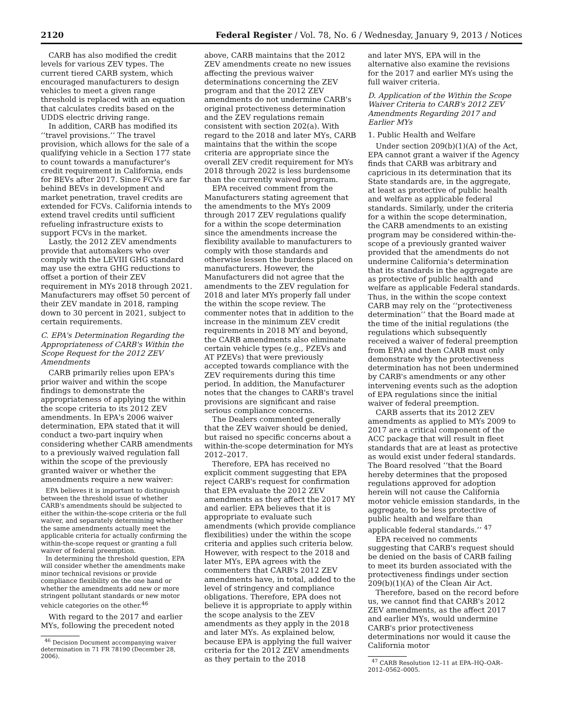2120 Federal Register / Vol. 78, No. 6 / Wednesday, January 9, 2013 / Notices
CARB has also modified the credit levels for various ZEV types. The current tiered CARB system, which encouraged manufacturers to design vehicles to meet a given range threshold is replaced with an equation that calculates credits based on the UDDS electric driving range.
In addition, CARB has modified its ‘‘travel provisions.’’ The travel provision, which allows for the sale of a qualifying vehicle in a Section 177 state to count towards a manufacturer's credit requirement in California, ends for BEVs after 2017. Since FCVs are far behind BEVs in development and market penetration, travel credits are extended for FCVs. California intends to extend travel credits until sufficient refueling infrastructure exists to support FCVs in the market.
Lastly, the 2012 ZEV amendments provide that automakers who over comply with the LEVIII GHG standard may use the extra GHG reductions to offset a portion of their ZEV requirement in MYs 2018 through 2021. Manufacturers may offset 50 percent of their ZEV mandate in 2018, ramping down to 30 percent in 2021, subject to certain requirements.
C. EPA's Determination Regarding the Appropriateness of CARB's Within the Scope Request for the 2012 ZEV Amendments
CARB primarily relies upon EPA's prior waiver and within the scope findings to demonstrate the appropriateness of applying the within the scope criteria to its 2012 ZEV amendments. In EPA's 2006 waiver determination, EPA stated that it will conduct a two-part inquiry when considering whether CARB amendments to a previously waived regulation fall within the scope of the previously granted waiver or whether the amendments require a new waiver:
EPA believes it is important to distinguish between the threshold issue of whether CARB's amendments should be subjected to either the within-the-scope criteria or the full waiver, and separately determining whether the same amendments actually meet the applicable criteria for actually confirming the within-the-scope request or granting a full waiver of federal preemption.
In determining the threshold question, EPA will consider whether the amendments make minor technical revisions or provide compliance flexibility on the one hand or whether the amendments add new or more stringent pollutant standards or new motor vehicle categories on the other.<sup>46</sup>
With regard to the 2017 and earlier MYs, following the precedent noted
<sup>46</sup> Decision Document accompanying waiver determination in 71 FR 78190 (December 28, 2006).
above, CARB maintains that the 2012 ZEV amendments create no new issues affecting the previous waiver determinations concerning the ZEV program and that the 2012 ZEV amendments do not undermine CARB's original protectiveness determination and the ZEV regulations remain consistent with section 202(a). With regard to the 2018 and later MYs, CARB maintains that the within the scope criteria are appropriate since the overall ZEV credit requirement for MYs 2018 through 2022 is less burdensome than the currently waived program.
EPA received comment from the Manufacturers stating agreement that the amendments to the MYs 2009 through 2017 ZEV regulations qualify for a within the scope determination since the amendments increase the flexibility available to manufacturers to comply with those standards and otherwise lessen the burdens placed on manufacturers. However, the Manufacturers did not agree that the amendments to the ZEV regulation for 2018 and later MYs properly fall under the within the scope review. The commenter notes that in addition to the increase in the minimum ZEV credit requirements in 2018 MY and beyond, the CARB amendments also eliminate certain vehicle types (e.g., PZEVs and AT PZEVs) that were previously accepted towards compliance with the ZEV requirements during this time period. In addition, the Manufacturer notes that the changes to CARB's travel provisions are significant and raise serious compliance concerns.
The Dealers commented generally that the ZEV waiver should be denied, but raised no specific concerns about a within-the-scope determination for MYs 2012–2017.
Therefore, EPA has received no explicit comment suggesting that EPA reject CARB's request for confirmation that EPA evaluate the 2012 ZEV amendments as they affect the 2017 MY and earlier. EPA believes that it is appropriate to evaluate such amendments (which provide compliance flexibilities) under the within the scope criteria and applies such criteria below. However, with respect to the 2018 and later MYs, EPA agrees with the commenters that CARB's 2012 ZEV amendments have, in total, added to the level of stringency and compliance obligations. Therefore, EPA does not believe it is appropriate to apply within the scope analysis to the ZEV amendments as they apply in the 2018 and later MYs. As explained below, because EPA is applying the full waiver criteria for the 2012 ZEV amendments as they pertain to the 2018
and later MYS, EPA will in the alternative also examine the revisions for the 2017 and earlier MYs using the full waiver criteria.
D. Application of the Within the Scope Waiver Criteria to CARB's 2012 ZEV Amendments Regarding 2017 and Earlier MYs
1. Public Health and Welfare
Under section 209(b)(1)(A) of the Act, EPA cannot grant a waiver if the Agency finds that CARB was arbitrary and capricious in its determination that its State standards are, in the aggregate, at least as protective of public health and welfare as applicable federal standards. Similarly, under the criteria for a within the scope determination, the CARB amendments to an existing program may be considered within-the-scope of a previously granted waiver provided that the amendments do not undermine California's determination that its standards in the aggregate are as protective of public health and welfare as applicable Federal standards. Thus, in the within the scope context CARB may rely on the ‘‘protectiveness determination’’ that the Board made at the time of the initial regulations (the regulations which subsequently received a waiver of federal preemption from EPA) and then CARB must only demonstrate why the protectiveness determination has not been undermined by CARB's amendments or any other intervening events such as the adoption of EPA regulations since the initial waiver of federal preemption.
CARB asserts that its 2012 ZEV amendments as applied to MYs 2009 to 2017 are a critical component of the ACC package that will result in fleet standards that are at least as protective as would exist under federal standards. The Board resolved ‘‘that the Board hereby determines that the proposed regulations approved for adoption herein will not cause the California motor vehicle emission standards, in the aggregate, to be less protective of public health and welfare than applicable federal standards.’’ <sup>47</sup>
EPA received no comments suggesting that CARB's request should be denied on the basis of CARB failing to meet its burden associated with the protectiveness findings under section 209(b)(1)(A) of the Clean Air Act.
Therefore, based on the record before us, we cannot find that CARB's 2012 ZEV amendments, as the affect 2017 and earlier MYs, would undermine CARB's prior protectiveness determinations nor would it cause the California motor
<sup>47</sup> CARB Resolution 12–11 at EPA–HQ–OAR–2012–0562–0005.